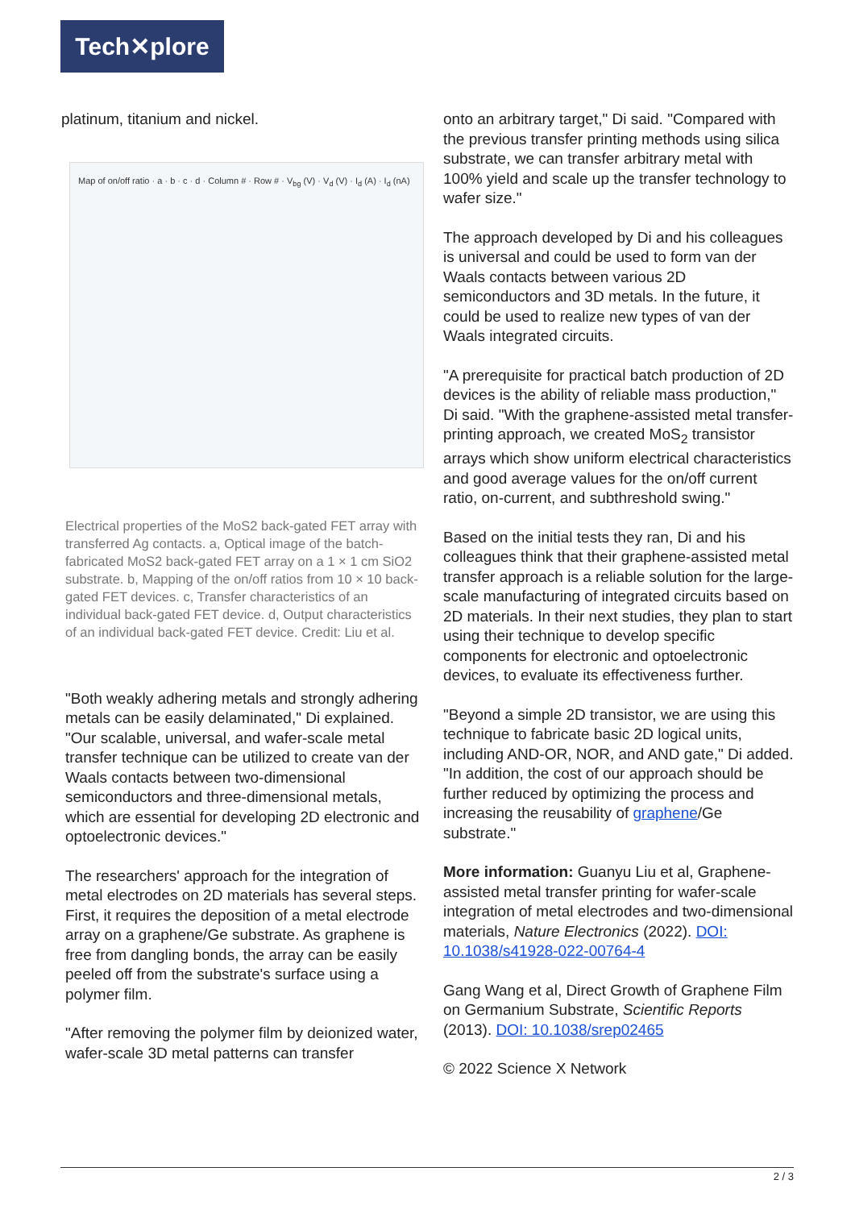Tech✕plore
platinum, titanium and nickel.
Map of on/off ratio · a · b · c · d · Column # · Row # · V<sub>bg</sub> (V) · V<sub>d</sub> (V) · I<sub>d</sub> (A) · I<sub>d</sub> (nA)
Electrical properties of the MoS2 back-gated FET array with transferred Ag contacts. a, Optical image of the batch-fabricated MoS2 back-gated FET array on a 1 × 1 cm SiO2 substrate. b, Mapping of the on/off ratios from 10 × 10 back-gated FET devices. c, Transfer characteristics of an individual back-gated FET device. d, Output characteristics of an individual back-gated FET device. Credit: Liu et al.
"Both weakly adhering metals and strongly adhering metals can be easily delaminated," Di explained. "Our scalable, universal, and wafer-scale metal transfer technique can be utilized to create van der Waals contacts between two-dimensional semiconductors and three-dimensional metals, which are essential for developing 2D electronic and optoelectronic devices."
The researchers' approach for the integration of metal electrodes on 2D materials has several steps. First, it requires the deposition of a metal electrode array on a graphene/Ge substrate. As graphene is free from dangling bonds, the array can be easily peeled off from the substrate's surface using a polymer film.
"After removing the polymer film by deionized water, wafer-scale 3D metal patterns can transfer
onto an arbitrary target," Di said. "Compared with the previous transfer printing methods using silica substrate, we can transfer arbitrary metal with 100% yield and scale up the transfer technology to wafer size."
The approach developed by Di and his colleagues is universal and could be used to form van der Waals contacts between various 2D semiconductors and 3D metals. In the future, it could be used to realize new types of van der Waals integrated circuits.
"A prerequisite for practical batch production of 2D devices is the ability of reliable mass production," Di said. "With the graphene-assisted metal transfer-printing approach, we created MoS<sub>2</sub> transistor arrays which show uniform electrical characteristics and good average values for the on/off current ratio, on-current, and subthreshold swing."
Based on the initial tests they ran, Di and his colleagues think that their graphene-assisted metal transfer approach is a reliable solution for the large-scale manufacturing of integrated circuits based on 2D materials. In their next studies, they plan to start using their technique to develop specific components for electronic and optoelectronic devices, to evaluate its effectiveness further.
"Beyond a simple 2D transistor, we are using this technique to fabricate basic 2D logical units, including AND-OR, NOR, and AND gate," Di added. "In addition, the cost of our approach should be further reduced by optimizing the process and increasing the reusability of graphene/Ge substrate."
More information: Guanyu Liu et al, Graphene-assisted metal transfer printing for wafer-scale integration of metal electrodes and two-dimensional materials, Nature Electronics (2022). DOI: 10.1038/s41928-022-00764-4
Gang Wang et al, Direct Growth of Graphene Film on Germanium Substrate, Scientific Reports (2013). DOI: 10.1038/srep02465
© 2022 Science X Network
2 / 3